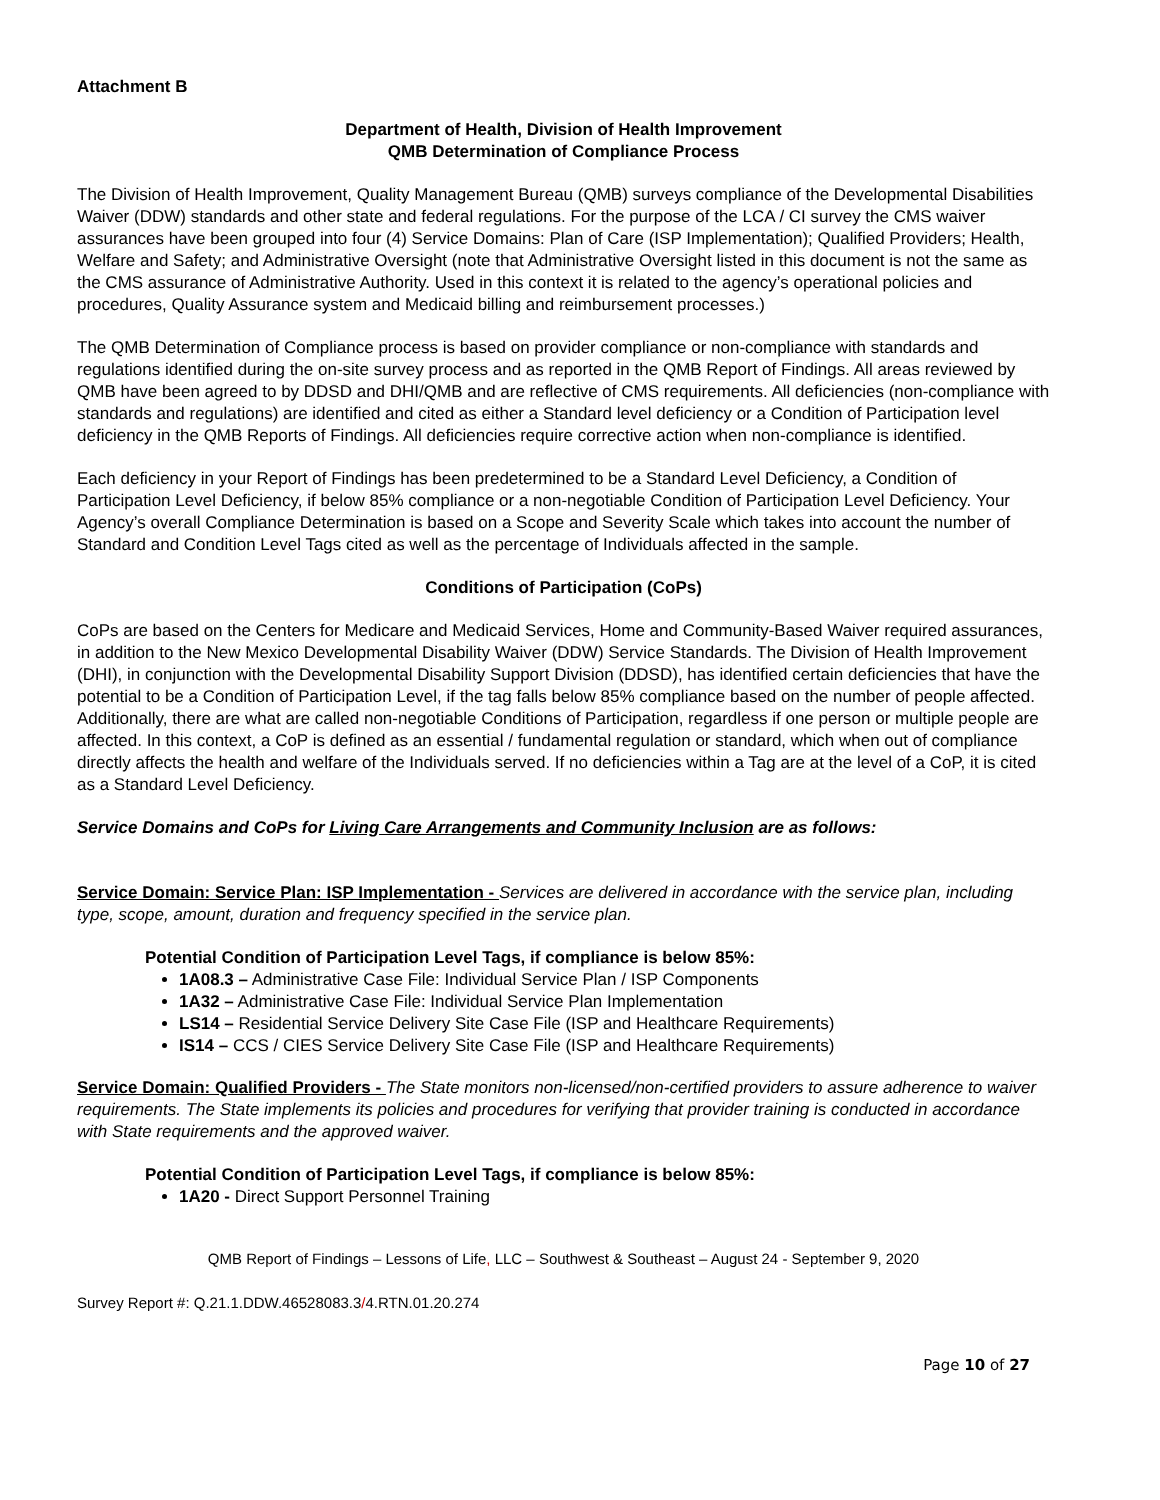Attachment B
Department of Health, Division of Health Improvement
QMB Determination of Compliance Process
The Division of Health Improvement, Quality Management Bureau (QMB) surveys compliance of the Developmental Disabilities Waiver (DDW) standards and other state and federal regulations. For the purpose of the LCA / CI survey the CMS waiver assurances have been grouped into four (4) Service Domains: Plan of Care (ISP Implementation); Qualified Providers; Health, Welfare and Safety; and Administrative Oversight (note that Administrative Oversight listed in this document is not the same as the CMS assurance of Administrative Authority. Used in this context it is related to the agency’s operational policies and procedures, Quality Assurance system and Medicaid billing and reimbursement processes.)
The QMB Determination of Compliance process is based on provider compliance or non-compliance with standards and regulations identified during the on-site survey process and as reported in the QMB Report of Findings. All areas reviewed by QMB have been agreed to by DDSD and DHI/QMB and are reflective of CMS requirements. All deficiencies (non-compliance with standards and regulations) are identified and cited as either a Standard level deficiency or a Condition of Participation level deficiency in the QMB Reports of Findings. All deficiencies require corrective action when non-compliance is identified.
Each deficiency in your Report of Findings has been predetermined to be a Standard Level Deficiency, a Condition of Participation Level Deficiency, if below 85% compliance or a non-negotiable Condition of Participation Level Deficiency. Your Agency’s overall Compliance Determination is based on a Scope and Severity Scale which takes into account the number of Standard and Condition Level Tags cited as well as the percentage of Individuals affected in the sample.
Conditions of Participation (CoPs)
CoPs are based on the Centers for Medicare and Medicaid Services, Home and Community-Based Waiver required assurances, in addition to the New Mexico Developmental Disability Waiver (DDW) Service Standards. The Division of Health Improvement (DHI), in conjunction with the Developmental Disability Support Division (DDSD), has identified certain deficiencies that have the potential to be a Condition of Participation Level, if the tag falls below 85% compliance based on the number of people affected. Additionally, there are what are called non-negotiable Conditions of Participation, regardless if one person or multiple people are affected. In this context, a CoP is defined as an essential / fundamental regulation or standard, which when out of compliance directly affects the health and welfare of the Individuals served. If no deficiencies within a Tag are at the level of a CoP, it is cited as a Standard Level Deficiency.
Service Domains and CoPs for Living Care Arrangements and Community Inclusion are as follows:
Service Domain: Service Plan: ISP Implementation - Services are delivered in accordance with the service plan, including type, scope, amount, duration and frequency specified in the service plan.
Potential Condition of Participation Level Tags, if compliance is below 85%:
1A08.3 – Administrative Case File: Individual Service Plan / ISP Components
1A32 – Administrative Case File: Individual Service Plan Implementation
LS14 – Residential Service Delivery Site Case File (ISP and Healthcare Requirements)
IS14 – CCS / CIES Service Delivery Site Case File (ISP and Healthcare Requirements)
Service Domain: Qualified Providers - The State monitors non-licensed/non-certified providers to assure adherence to waiver requirements. The State implements its policies and procedures for verifying that provider training is conducted in accordance with State requirements and the approved waiver.
Potential Condition of Participation Level Tags, if compliance is below 85%:
1A20 - Direct Support Personnel Training
QMB Report of Findings – Lessons of Life, LLC – Southwest & Southeast – August 24 - September 9, 2020
Survey Report #: Q.21.1.DDW.46528083.3/4.RTN.01.20.274
Page 10 of 27